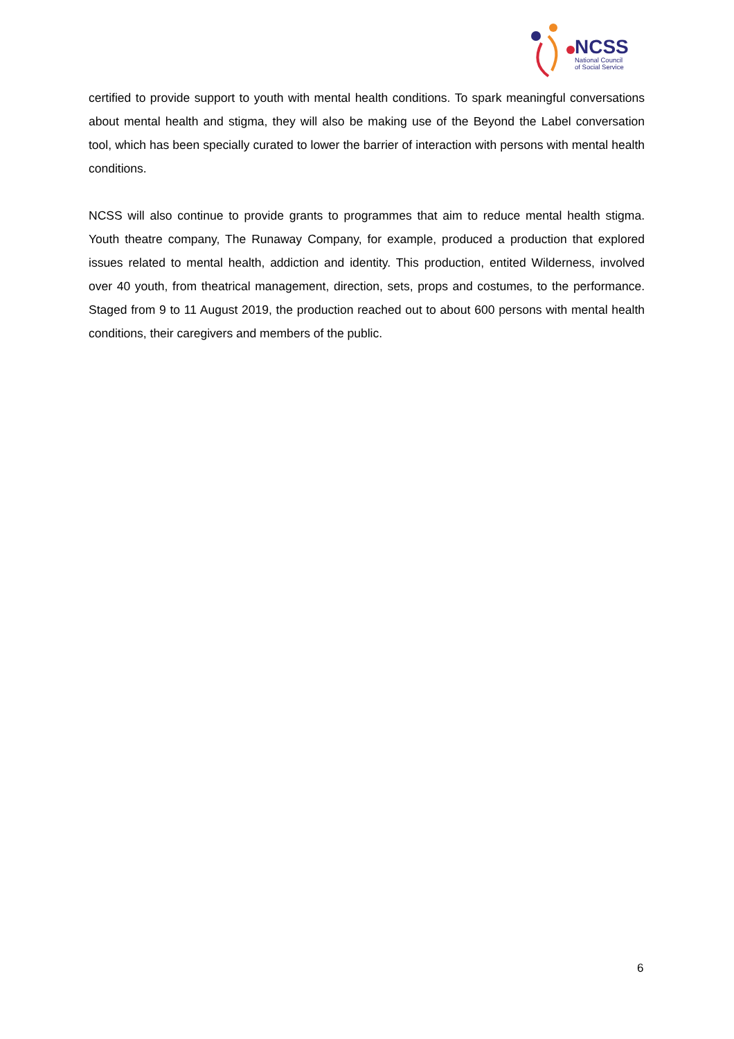NCSS
National Council
of Social Service
certified to provide support to youth with mental health conditions. To spark meaningful conversations about mental health and stigma, they will also be making use of the Beyond the Label conversation tool, which has been specially curated to lower the barrier of interaction with persons with mental health conditions.
NCSS will also continue to provide grants to programmes that aim to reduce mental health stigma. Youth theatre company, The Runaway Company, for example, produced a production that explored issues related to mental health, addiction and identity. This production, entited Wilderness, involved over 40 youth, from theatrical management, direction, sets, props and costumes, to the performance. Staged from 9 to 11 August 2019, the production reached out to about 600 persons with mental health conditions, their caregivers and members of the public.
6